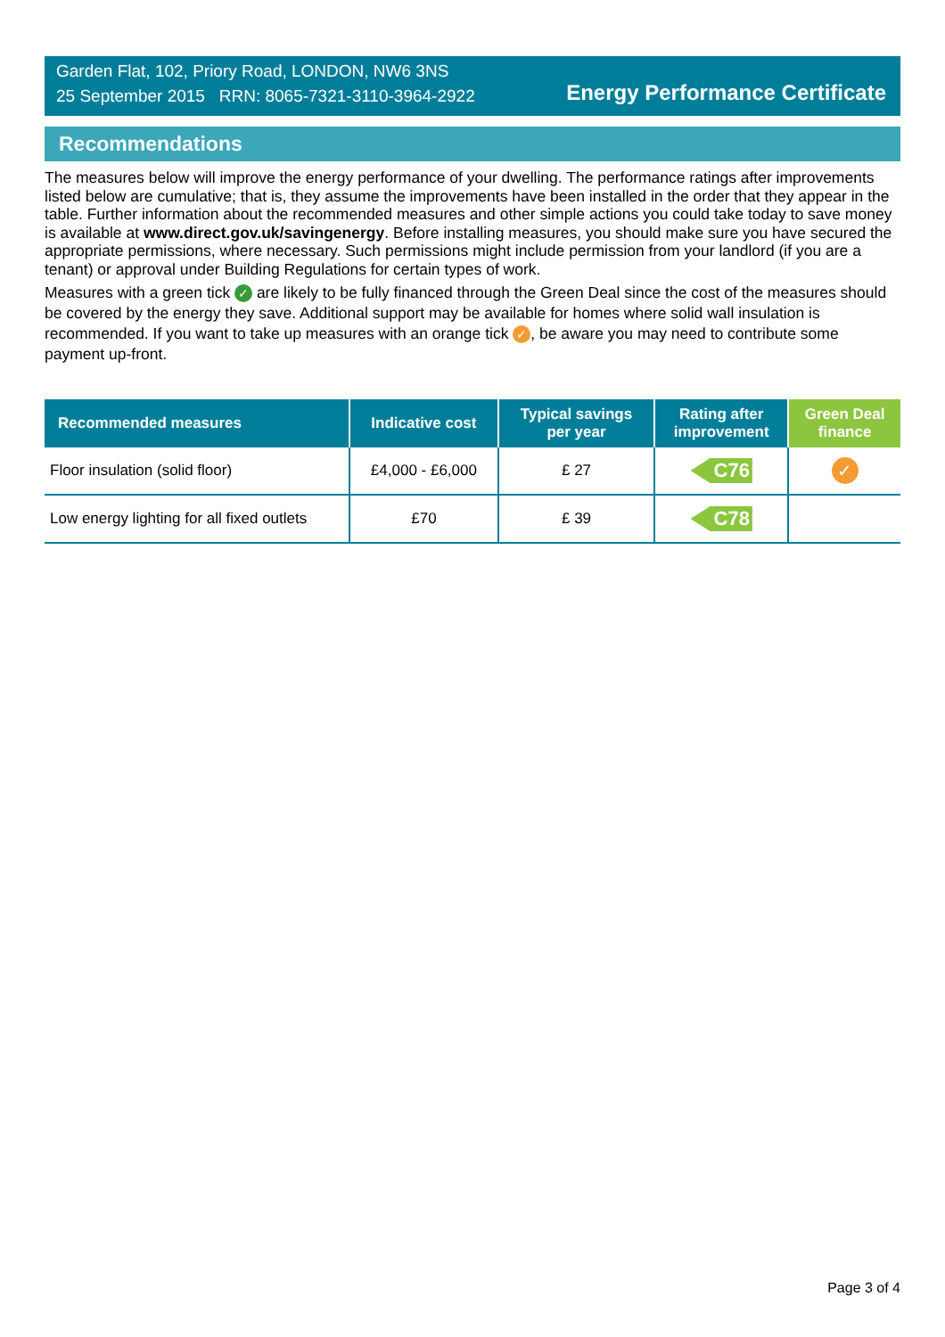Garden Flat, 102, Priory Road, LONDON, NW6 3NS
25 September 2015 RRN: 8065-7321-3110-3964-2922
Energy Performance Certificate
Recommendations
The measures below will improve the energy performance of your dwelling. The performance ratings after improvements listed below are cumulative; that is, they assume the improvements have been installed in the order that they appear in the table. Further information about the recommended measures and other simple actions you could take today to save money is available at www.direct.gov.uk/savingenergy. Before installing measures, you should make sure you have secured the appropriate permissions, where necessary. Such permissions might include permission from your landlord (if you are a tenant) or approval under Building Regulations for certain types of work.
Measures with a green tick ✓ are likely to be fully financed through the Green Deal since the cost of the measures should be covered by the energy they save. Additional support may be available for homes where solid wall insulation is recommended. If you want to take up measures with an orange tick ✓, be aware you may need to contribute some payment up-front.
| Recommended measures | Indicative cost | Typical savings per year | Rating after improvement | Green Deal finance |
| --- | --- | --- | --- | --- |
| Floor insulation (solid floor) | £4,000 - £6,000 | £ 27 | C76 | ✓ |
| Low energy lighting for all fixed outlets | £70 | £ 39 | C78 | |
Page 3 of 4